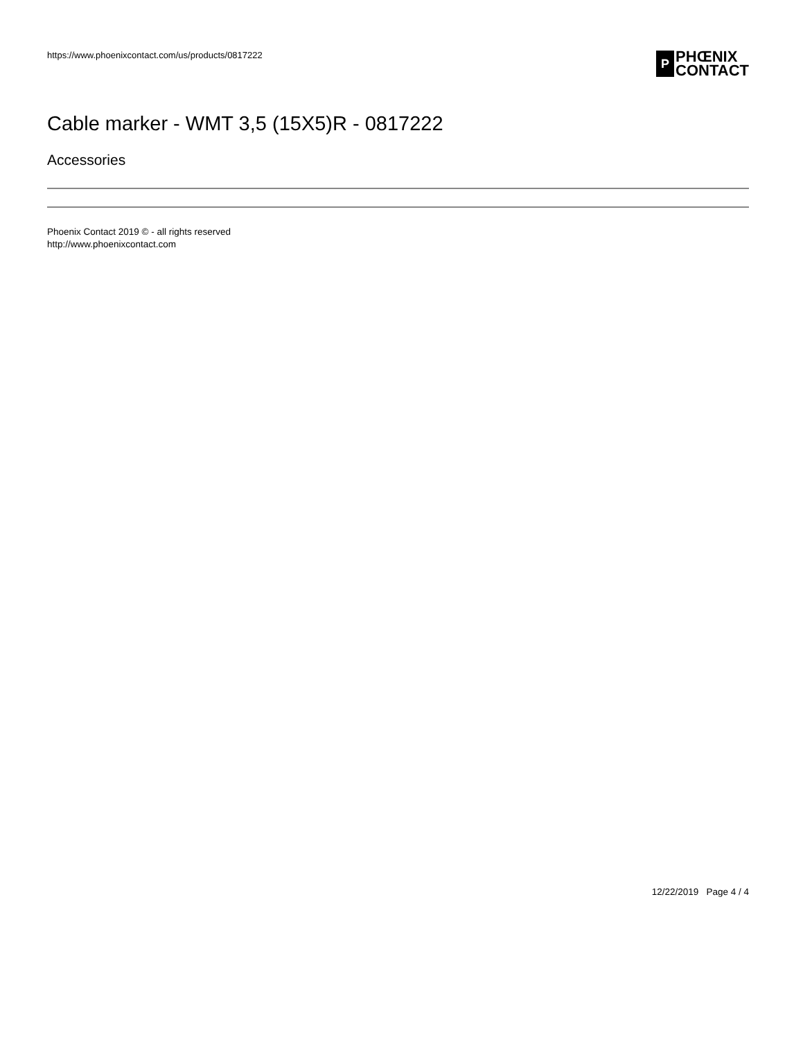https://www.phoenixcontact.com/us/products/0817222
P
PHŒNIX
CONTACT
Cable marker - WMT 3,5 (15X5)R - 0817222
Accessories
Phoenix Contact 2019 © - all rights reserved
http://www.phoenixcontact.com
12/22/2019 Page 4 / 4